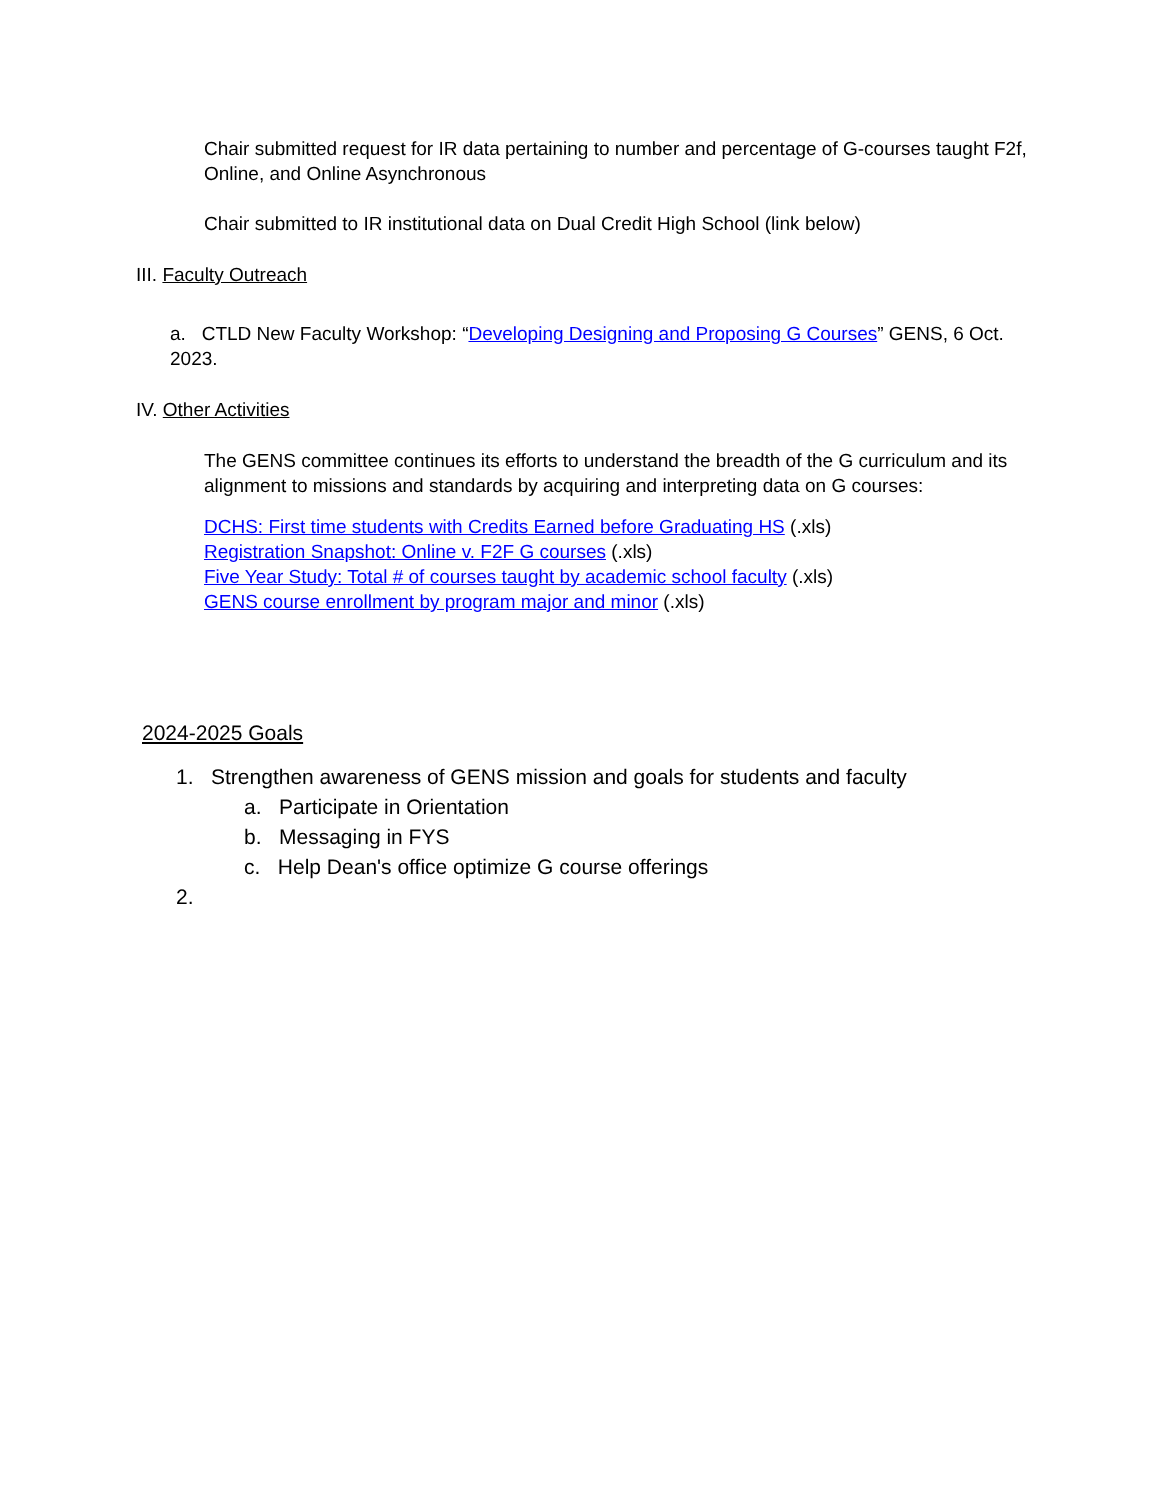Chair submitted request for IR data pertaining to number and percentage of G-courses taught F2f, Online, and Online Asynchronous
Chair submitted to IR institutional data on Dual Credit High School (link below)
III. Faculty Outreach
a. CTLD New Faculty Workshop: “Developing Designing and Proposing G Courses” GENS, 6 Oct. 2023.
IV. Other Activities
The GENS committee continues its efforts to understand the breadth of the G curriculum and its alignment to missions and standards by acquiring and interpreting data on G courses:
DCHS: First time students with Credits Earned before Graduating HS (.xls)
Registration Snapshot: Online v. F2F G courses (.xls)
Five Year Study: Total # of courses taught by academic school faculty (.xls)
GENS course enrollment by program major and minor (.xls)
2024-2025 Goals
1. Strengthen awareness of GENS mission and goals for students and faculty
a. Participate in Orientation
b. Messaging in FYS
c. Help Dean's office optimize G course offerings
2.